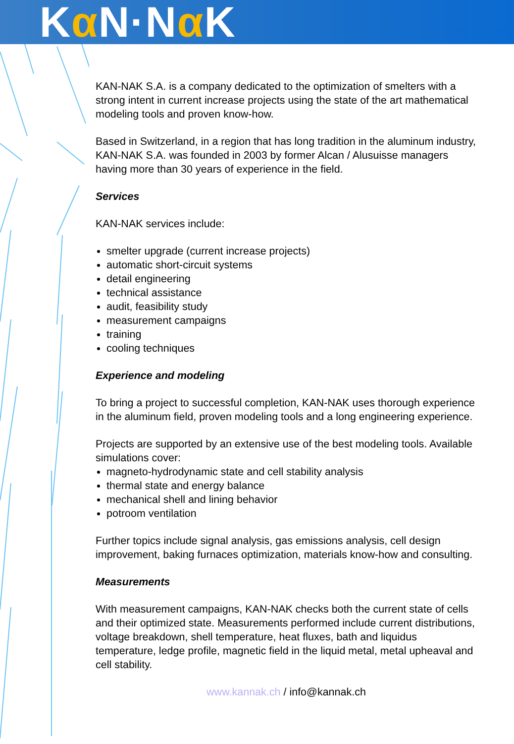Kα N·Nα K
KAN-NAK S.A. is a company dedicated to the optimization of smelters with a strong intent in current increase projects using the state of the art mathematical modeling tools and proven know-how.
Based in Switzerland, in a region that has long tradition in the aluminum industry, KAN-NAK S.A. was founded in 2003 by former Alcan / Alusuisse managers having more than 30 years of experience in the field.
Services
KAN-NAK services include:
smelter upgrade (current increase projects)
automatic short-circuit systems
detail engineering
technical assistance
audit, feasibility study
measurement campaigns
training
cooling techniques
Experience and modeling
To bring a project to successful completion, KAN-NAK uses thorough experience in the aluminum field, proven modeling tools and a long engineering experience.
Projects are supported by an extensive use of the best modeling tools. Available simulations cover:
magneto-hydrodynamic state and cell stability analysis
thermal state and energy balance
mechanical shell and lining behavior
potroom ventilation
Further topics include signal analysis, gas emissions analysis, cell design improvement, baking furnaces optimization, materials know-how and consulting.
Measurements
With measurement campaigns, KAN-NAK checks both the current state of cells and their optimized state. Measurements performed include current distributions, voltage breakdown, shell temperature, heat fluxes, bath and liquidus temperature, ledge profile, magnetic field in the liquid metal, metal upheaval and cell stability.
www.kannak.ch / info@kannak.ch